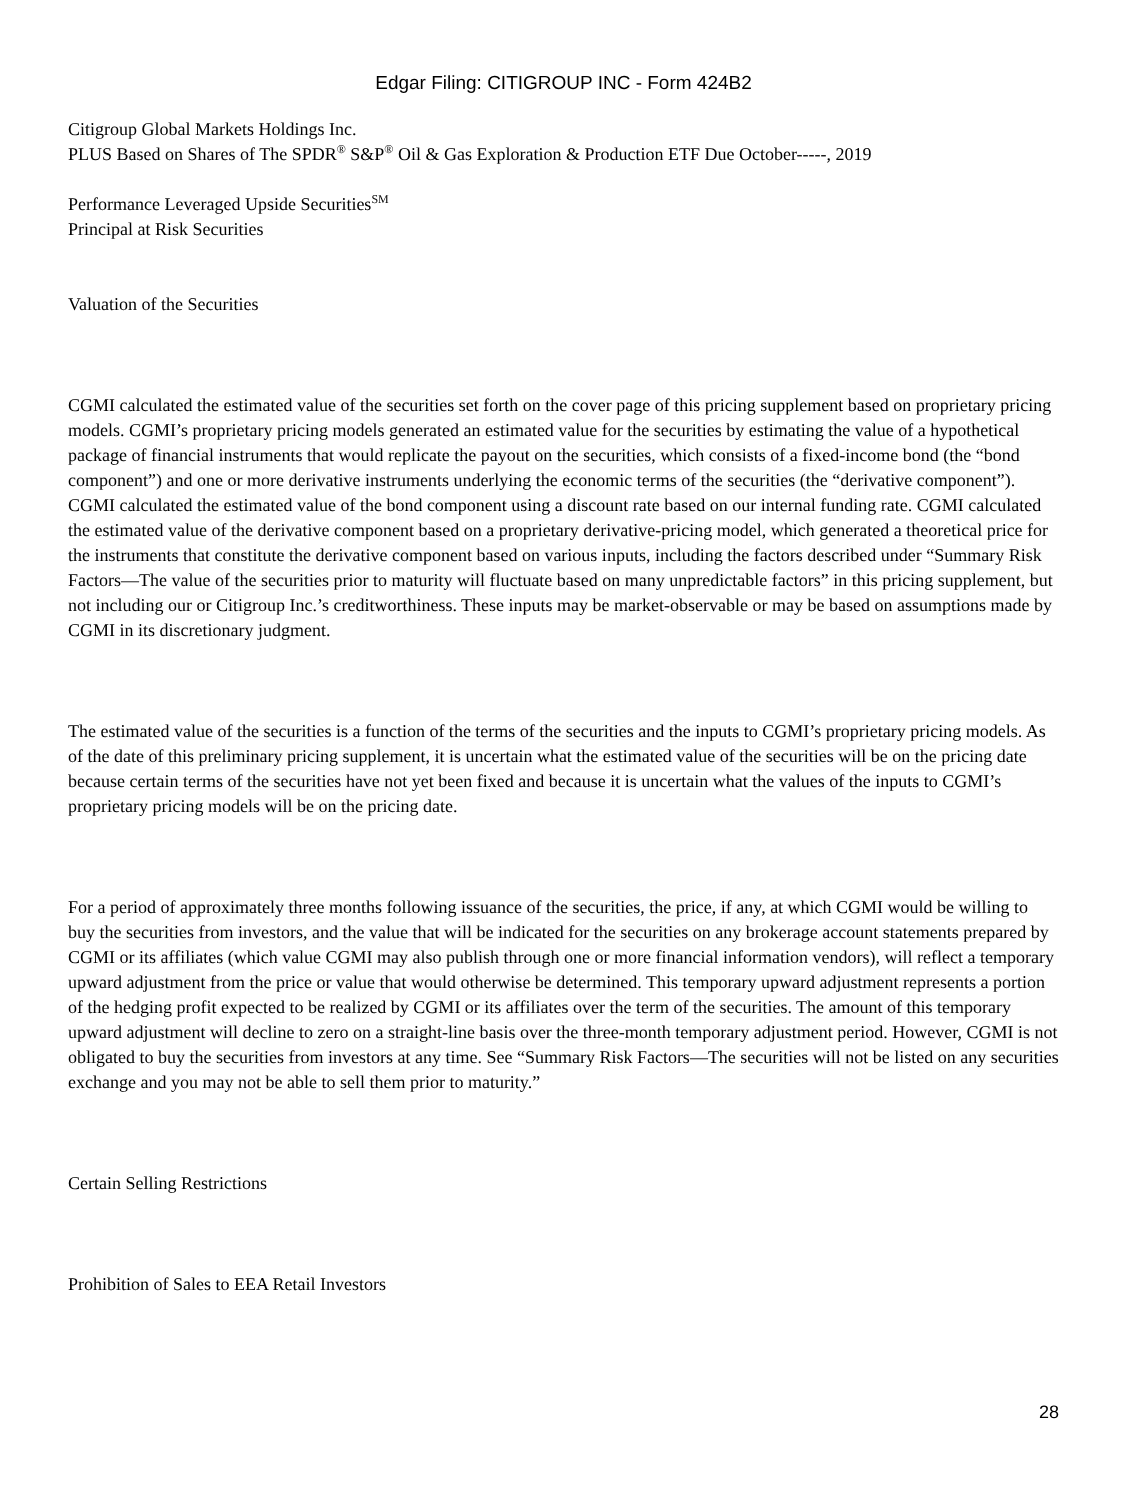Edgar Filing: CITIGROUP INC - Form 424B2
Citigroup Global Markets Holdings Inc.
PLUS Based on Shares of The SPDR<sup>®</sup> S&P<sup>®</sup> Oil & Gas Exploration & Production ETF Due October-----, 2019
Performance Leveraged Upside Securities<sup>SM</sup>
Principal at Risk Securities
Valuation of the Securities
CGMI calculated the estimated value of the securities set forth on the cover page of this pricing supplement based on proprietary pricing models. CGMI’s proprietary pricing models generated an estimated value for the securities by estimating the value of a hypothetical package of financial instruments that would replicate the payout on the securities, which consists of a fixed-income bond (the “bond component”) and one or more derivative instruments underlying the economic terms of the securities (the “derivative component”). CGMI calculated the estimated value of the bond component using a discount rate based on our internal funding rate. CGMI calculated the estimated value of the derivative component based on a proprietary derivative-pricing model, which generated a theoretical price for the instruments that constitute the derivative component based on various inputs, including the factors described under “Summary Risk Factors—The value of the securities prior to maturity will fluctuate based on many unpredictable factors” in this pricing supplement, but not including our or Citigroup Inc.’s creditworthiness. These inputs may be market-observable or may be based on assumptions made by CGMI in its discretionary judgment.
The estimated value of the securities is a function of the terms of the securities and the inputs to CGMI’s proprietary pricing models. As of the date of this preliminary pricing supplement, it is uncertain what the estimated value of the securities will be on the pricing date because certain terms of the securities have not yet been fixed and because it is uncertain what the values of the inputs to CGMI’s proprietary pricing models will be on the pricing date.
For a period of approximately three months following issuance of the securities, the price, if any, at which CGMI would be willing to buy the securities from investors, and the value that will be indicated for the securities on any brokerage account statements prepared by CGMI or its affiliates (which value CGMI may also publish through one or more financial information vendors), will reflect a temporary upward adjustment from the price or value that would otherwise be determined. This temporary upward adjustment represents a portion of the hedging profit expected to be realized by CGMI or its affiliates over the term of the securities. The amount of this temporary upward adjustment will decline to zero on a straight-line basis over the three-month temporary adjustment period. However, CGMI is not obligated to buy the securities from investors at any time. See “Summary Risk Factors—The securities will not be listed on any securities exchange and you may not be able to sell them prior to maturity.”
Certain Selling Restrictions
Prohibition of Sales to EEA Retail Investors
28